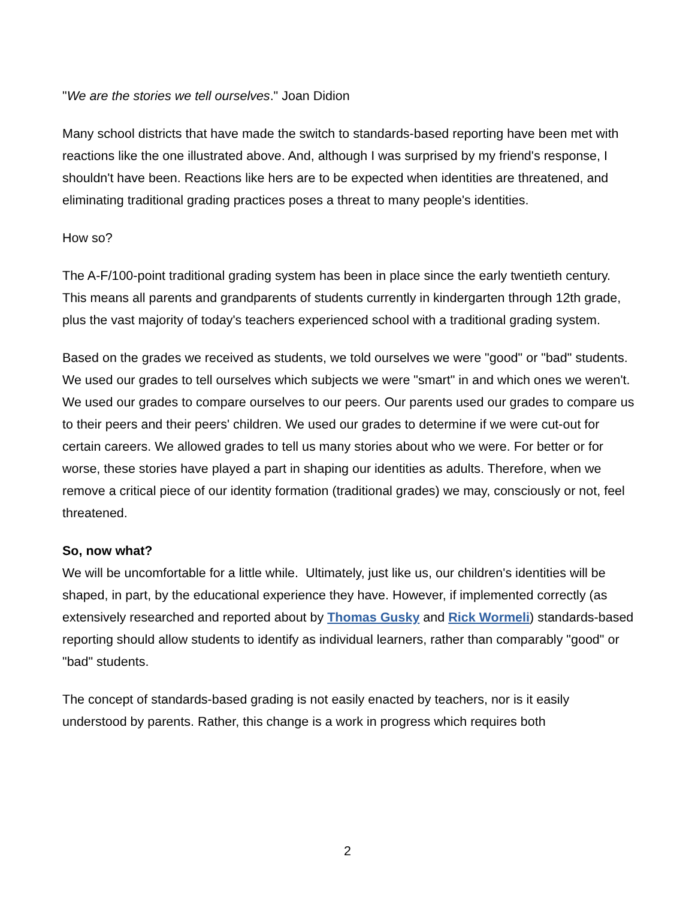"We are the stories we tell ourselves." Joan Didion
Many school districts that have made the switch to standards-based reporting have been met with reactions like the one illustrated above. And, although I was surprised by my friend's response, I shouldn't have been. Reactions like hers are to be expected when identities are threatened, and eliminating traditional grading practices poses a threat to many people's identities.
How so?
The A-F/100-point traditional grading system has been in place since the early twentieth century. This means all parents and grandparents of students currently in kindergarten through 12th grade, plus the vast majority of today's teachers experienced school with a traditional grading system.
Based on the grades we received as students, we told ourselves we were "good" or "bad" students. We used our grades to tell ourselves which subjects we were "smart" in and which ones we weren't. We used our grades to compare ourselves to our peers. Our parents used our grades to compare us to their peers and their peers' children. We used our grades to determine if we were cut-out for certain careers. We allowed grades to tell us many stories about who we were. For better or for worse, these stories have played a part in shaping our identities as adults. Therefore, when we remove a critical piece of our identity formation (traditional grades) we may, consciously or not, feel threatened.
So, now what?
We will be uncomfortable for a little while. Ultimately, just like us, our children's identities will be shaped, in part, by the educational experience they have. However, if implemented correctly (as extensively researched and reported about by Thomas Gusky and Rick Wormeli) standards-based reporting should allow students to identify as individual learners, rather than comparably "good" or "bad" students.
The concept of standards-based grading is not easily enacted by teachers, nor is it easily understood by parents. Rather, this change is a work in progress which requires both
2